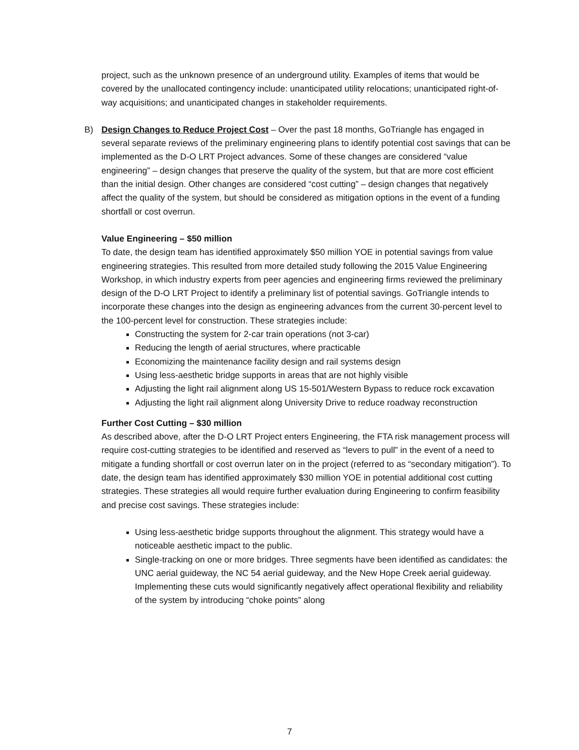project, such as the unknown presence of an underground utility. Examples of items that would be covered by the unallocated contingency include: unanticipated utility relocations; unanticipated right-of-way acquisitions; and unanticipated changes in stakeholder requirements.
B) Design Changes to Reduce Project Cost – Over the past 18 months, GoTriangle has engaged in several separate reviews of the preliminary engineering plans to identify potential cost savings that can be implemented as the D-O LRT Project advances. Some of these changes are considered “value engineering” – design changes that preserve the quality of the system, but that are more cost efficient than the initial design. Other changes are considered “cost cutting” – design changes that negatively affect the quality of the system, but should be considered as mitigation options in the event of a funding shortfall or cost overrun.
Value Engineering – $50 million
To date, the design team has identified approximately $50 million YOE in potential savings from value engineering strategies. This resulted from more detailed study following the 2015 Value Engineering Workshop, in which industry experts from peer agencies and engineering firms reviewed the preliminary design of the D-O LRT Project to identify a preliminary list of potential savings. GoTriangle intends to incorporate these changes into the design as engineering advances from the current 30-percent level to the 100-percent level for construction. These strategies include:
Constructing the system for 2-car train operations (not 3-car)
Reducing the length of aerial structures, where practicable
Economizing the maintenance facility design and rail systems design
Using less-aesthetic bridge supports in areas that are not highly visible
Adjusting the light rail alignment along US 15-501/Western Bypass to reduce rock excavation
Adjusting the light rail alignment along University Drive to reduce roadway reconstruction
Further Cost Cutting – $30 million
As described above, after the D-O LRT Project enters Engineering, the FTA risk management process will require cost-cutting strategies to be identified and reserved as “levers to pull” in the event of a need to mitigate a funding shortfall or cost overrun later on in the project (referred to as “secondary mitigation”). To date, the design team has identified approximately $30 million YOE in potential additional cost cutting strategies. These strategies all would require further evaluation during Engineering to confirm feasibility and precise cost savings. These strategies include:
Using less-aesthetic bridge supports throughout the alignment. This strategy would have a noticeable aesthetic impact to the public.
Single-tracking on one or more bridges. Three segments have been identified as candidates: the UNC aerial guideway, the NC 54 aerial guideway, and the New Hope Creek aerial guideway. Implementing these cuts would significantly negatively affect operational flexibility and reliability of the system by introducing “choke points” along
7